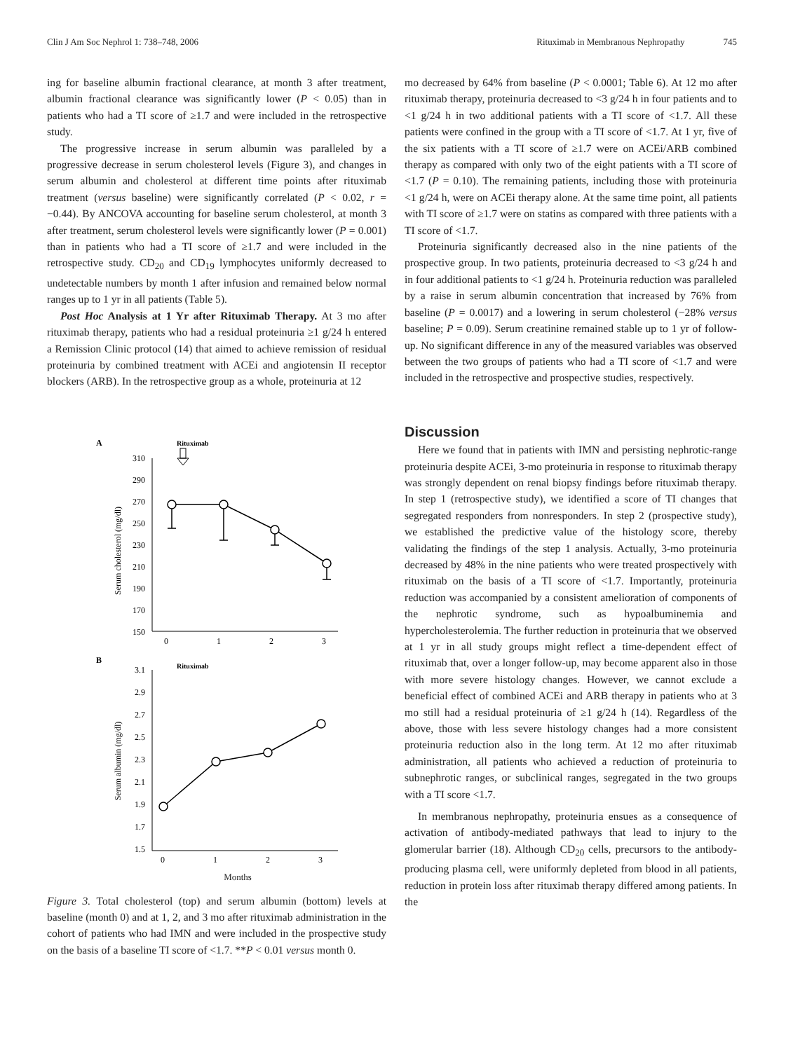Clin J Am Soc Nephrol 1: 738–748, 2006 Rituximab in Membranous Nephropathy 745
ing for baseline albumin fractional clearance, at month 3 after treatment, albumin fractional clearance was significantly lower (P < 0.05) than in patients who had a TI score of ≥1.7 and were included in the retrospective study.
The progressive increase in serum albumin was paralleled by a progressive decrease in serum cholesterol levels (Figure 3), and changes in serum albumin and cholesterol at different time points after rituximab treatment (versus baseline) were significantly correlated (P < 0.02, r = −0.44). By ANCOVA accounting for baseline serum cholesterol, at month 3 after treatment, serum cholesterol levels were significantly lower (P = 0.001) than in patients who had a TI score of ≥1.7 and were included in the retrospective study. CD<sub>20</sub> and CD<sub>19</sub> lymphocytes uniformly decreased to undetectable numbers by month 1 after infusion and remained below normal ranges up to 1 yr in all patients (Table 5).
Post Hoc Analysis at 1 Yr after Rituximab Therapy. At 3 mo after rituximab therapy, patients who had a residual proteinuria ≥1 g/24 h entered a Remission Clinic protocol (14) that aimed to achieve remission of residual proteinuria by combined treatment with ACEi and angiotensin II receptor blockers (ARB). In the retrospective group as a whole, proteinuria at 12
A
Rituximab
310
290
270
250
230
210
190
170
150
0
1
2
3
Serum cholesterol (mg/dl)
B
Rituximab
3.1
2.9
2.7
2.5
2.3
2.1
1.9
1.7
1.5
0
1
2
3
Serum albumin (mg/dl)
Months
Figure 3. Total cholesterol (top) and serum albumin (bottom) levels at baseline (month 0) and at 1, 2, and 3 mo after rituximab administration in the cohort of patients who had IMN and were included in the prospective study on the basis of a baseline TI score of <1.7. **P < 0.01 versus month 0.
mo decreased by 64% from baseline (P < 0.0001; Table 6). At 12 mo after rituximab therapy, proteinuria decreased to <3 g/24 h in four patients and to <1 g/24 h in two additional patients with a TI score of <1.7. All these patients were confined in the group with a TI score of <1.7. At 1 yr, five of the six patients with a TI score of ≥1.7 were on ACEi/ARB combined therapy as compared with only two of the eight patients with a TI score of <1.7 (P = 0.10). The remaining patients, including those with proteinuria <1 g/24 h, were on ACEi therapy alone. At the same time point, all patients with TI score of ≥1.7 were on statins as compared with three patients with a TI score of <1.7.
Proteinuria significantly decreased also in the nine patients of the prospective group. In two patients, proteinuria decreased to <3 g/24 h and in four additional patients to <1 g/24 h. Proteinuria reduction was paralleled by a raise in serum albumin concentration that increased by 76% from baseline (P = 0.0017) and a lowering in serum cholesterol (−28% versus baseline; P = 0.09). Serum creatinine remained stable up to 1 yr of follow-up. No significant difference in any of the measured variables was observed between the two groups of patients who had a TI score of <1.7 and were included in the retrospective and prospective studies, respectively.
Discussion
Here we found that in patients with IMN and persisting nephrotic-range proteinuria despite ACEi, 3-mo proteinuria in response to rituximab therapy was strongly dependent on renal biopsy findings before rituximab therapy. In step 1 (retrospective study), we identified a score of TI changes that segregated responders from nonresponders. In step 2 (prospective study), we established the predictive value of the histology score, thereby validating the findings of the step 1 analysis. Actually, 3-mo proteinuria decreased by 48% in the nine patients who were treated prospectively with rituximab on the basis of a TI score of <1.7. Importantly, proteinuria reduction was accompanied by a consistent amelioration of components of the nephrotic syndrome, such as hypoalbuminemia and hypercholesterolemia. The further reduction in proteinuria that we observed at 1 yr in all study groups might reflect a time-dependent effect of rituximab that, over a longer follow-up, may become apparent also in those with more severe histology changes. However, we cannot exclude a beneficial effect of combined ACEi and ARB therapy in patients who at 3 mo still had a residual proteinuria of ≥1 g/24 h (14). Regardless of the above, those with less severe histology changes had a more consistent proteinuria reduction also in the long term. At 12 mo after rituximab administration, all patients who achieved a reduction of proteinuria to subnephrotic ranges, or subclinical ranges, segregated in the two groups with a TI score <1.7.
In membranous nephropathy, proteinuria ensues as a consequence of activation of antibody-mediated pathways that lead to injury to the glomerular barrier (18). Although CD<sub>20</sub> cells, precursors to the antibody-producing plasma cell, were uniformly depleted from blood in all patients, reduction in protein loss after rituximab therapy differed among patients. In the